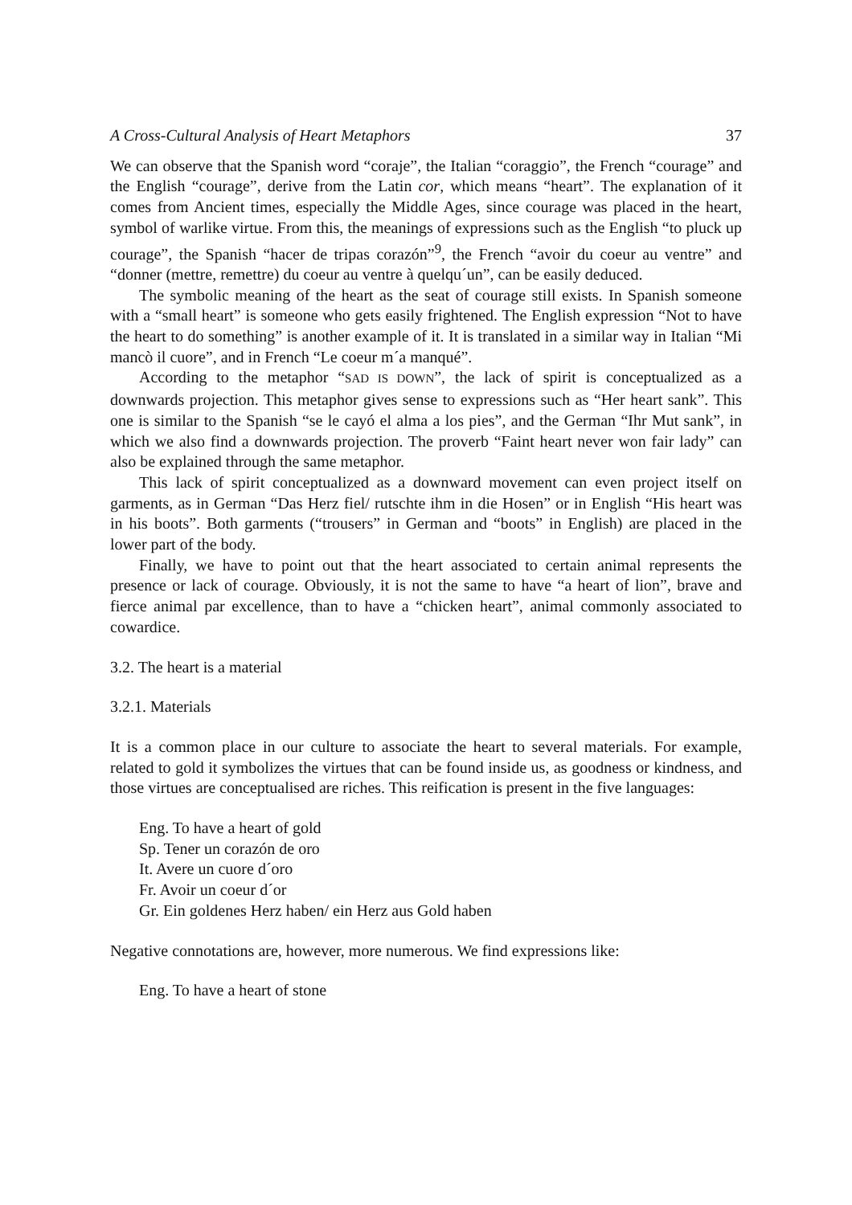A Cross-Cultural Analysis of Heart Metaphors 37
We can observe that the Spanish word “coraje”, the Italian “coraggio”, the French “courage” and the English “courage”, derive from the Latin cor, which means “heart”. The explanation of it comes from Ancient times, especially the Middle Ages, since courage was placed in the heart, symbol of warlike virtue. From this, the meanings of expressions such as the English “to pluck up courage”, the Spanish “hacer de tripas corazón”<sup>9</sup>, the French “avoir du coeur au ventre” and “donner (mettre, remettre) du coeur au ventre à quelqu´un”, can be easily deduced.
The symbolic meaning of the heart as the seat of courage still exists. In Spanish someone with a “small heart” is someone who gets easily frightened. The English expression “Not to have the heart to do something” is another example of it. It is translated in a similar way in Italian “Mi mancò il cuore”, and in French “Le coeur m´a manqué”.
According to the metaphor “SAD IS DOWN”, the lack of spirit is conceptualized as a downwards projection. This metaphor gives sense to expressions such as “Her heart sank”. This one is similar to the Spanish “se le cayó el alma a los pies”, and the German “Ihr Mut sank”, in which we also find a downwards projection. The proverb “Faint heart never won fair lady” can also be explained through the same metaphor.
This lack of spirit conceptualized as a downward movement can even project itself on garments, as in German “Das Herz fiel/ rutschte ihm in die Hosen” or in English “His heart was in his boots”. Both garments (“trousers” in German and “boots” in English) are placed in the lower part of the body.
Finally, we have to point out that the heart associated to certain animal represents the presence or lack of courage. Obviously, it is not the same to have “a heart of lion”, brave and fierce animal par excellence, than to have a “chicken heart”, animal commonly associated to cowardice.
3.2. The heart is a material
3.2.1. Materials
It is a common place in our culture to associate the heart to several materials. For example, related to gold it symbolizes the virtues that can be found inside us, as goodness or kindness, and those virtues are conceptualised are riches. This reification is present in the five languages:
Eng. To have a heart of gold
Sp. Tener un corazón de oro
It. Avere un cuore d´oro
Fr. Avoir un coeur d´or
Gr. Ein goldenes Herz haben/ ein Herz aus Gold haben
Negative connotations are, however, more numerous. We find expressions like:
Eng. To have a heart of stone